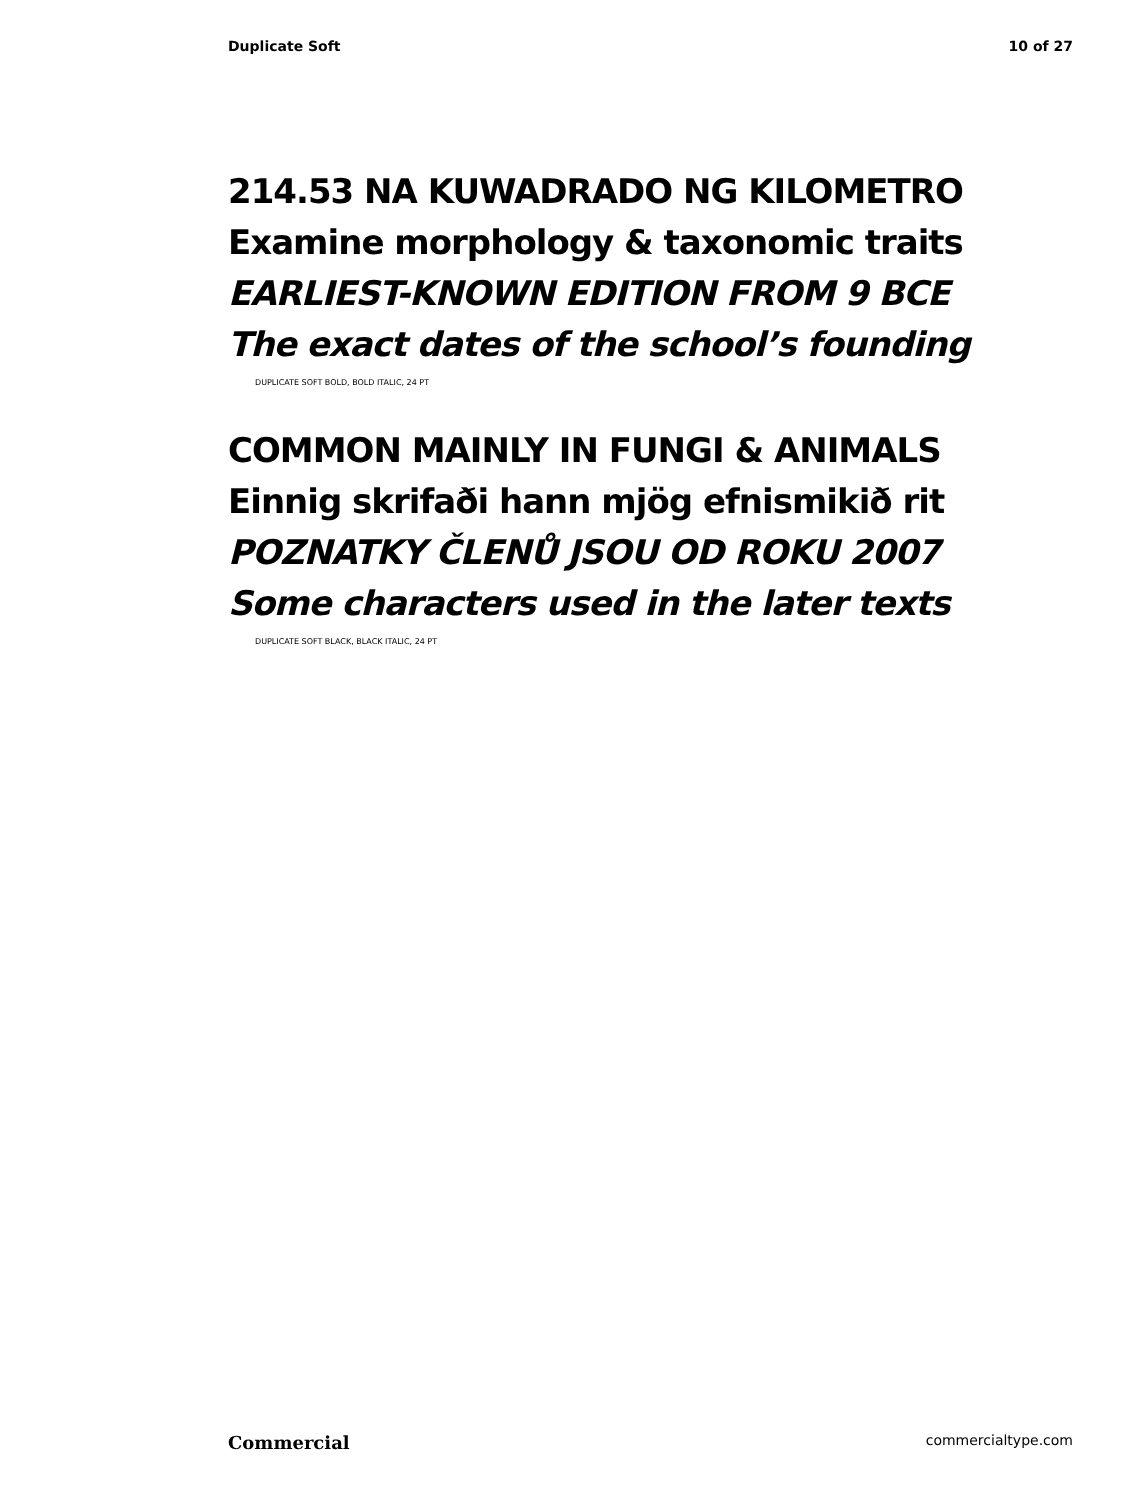Duplicate Soft 10 of 27
214.53 NA KUWADRADO NG KILOMETRO
Examine morphology & taxonomic traits
EARLIEST-KNOWN EDITION FROM 9 BCE
The exact dates of the school’s founding
DUPLICATE SOFT BOLD, BOLD ITALIC, 24 PT
COMMON MAINLY IN FUNGI & ANIMALS
Einnig skrifaði hann mjög efnismikið rit
POZNATKY ČLENŮ JSOU OD ROKU 2007
Some characters used in the later texts
DUPLICATE SOFT BLACK, BLACK ITALIC, 24 PT
Commercial commercialtype.com